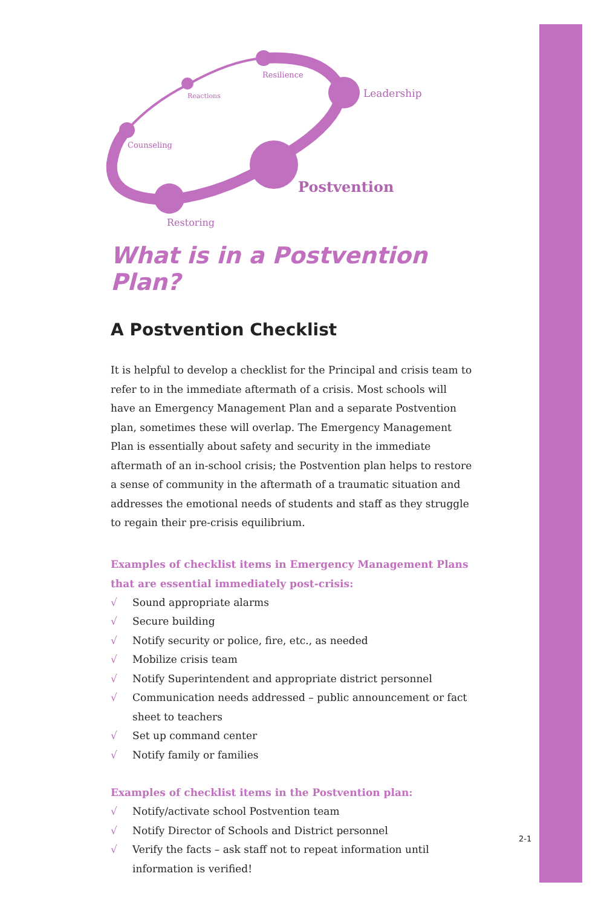Resilience
Reactions Leadership
Counseling
Postvention
Restoring
What is in a Postvention Plan?
A Postvention Checklist
It is helpful to develop a checklist for the Principal and crisis team to refer to in the immediate aftermath of a crisis. Most schools will have an Emergency Management Plan and a separate Postvention plan, sometimes these will overlap. The Emergency Management Plan is essentially about safety and security in the immediate aftermath of an in-school crisis; the Postvention plan helps to restore a sense of community in the aftermath of a traumatic situation and addresses the emotional needs of students and staff as they struggle to regain their pre-crisis equilibrium.
Examples of checklist items in Emergency Management Plans that are essential immediately post-crisis:
√ Sound appropriate alarms
√ Secure building
√ Notify security or police, fire, etc., as needed
√ Mobilize crisis team
√ Notify Superintendent and appropriate district personnel
√ Communication needs addressed – public announcement or fact sheet to teachers
√ Set up command center
√ Notify family or families
Examples of checklist items in the Postvention plan:
√ Notify/activate school Postvention team
√ Notify Director of Schools and District personnel
√ Verify the facts – ask staff not to repeat information until information is verified!
2-1